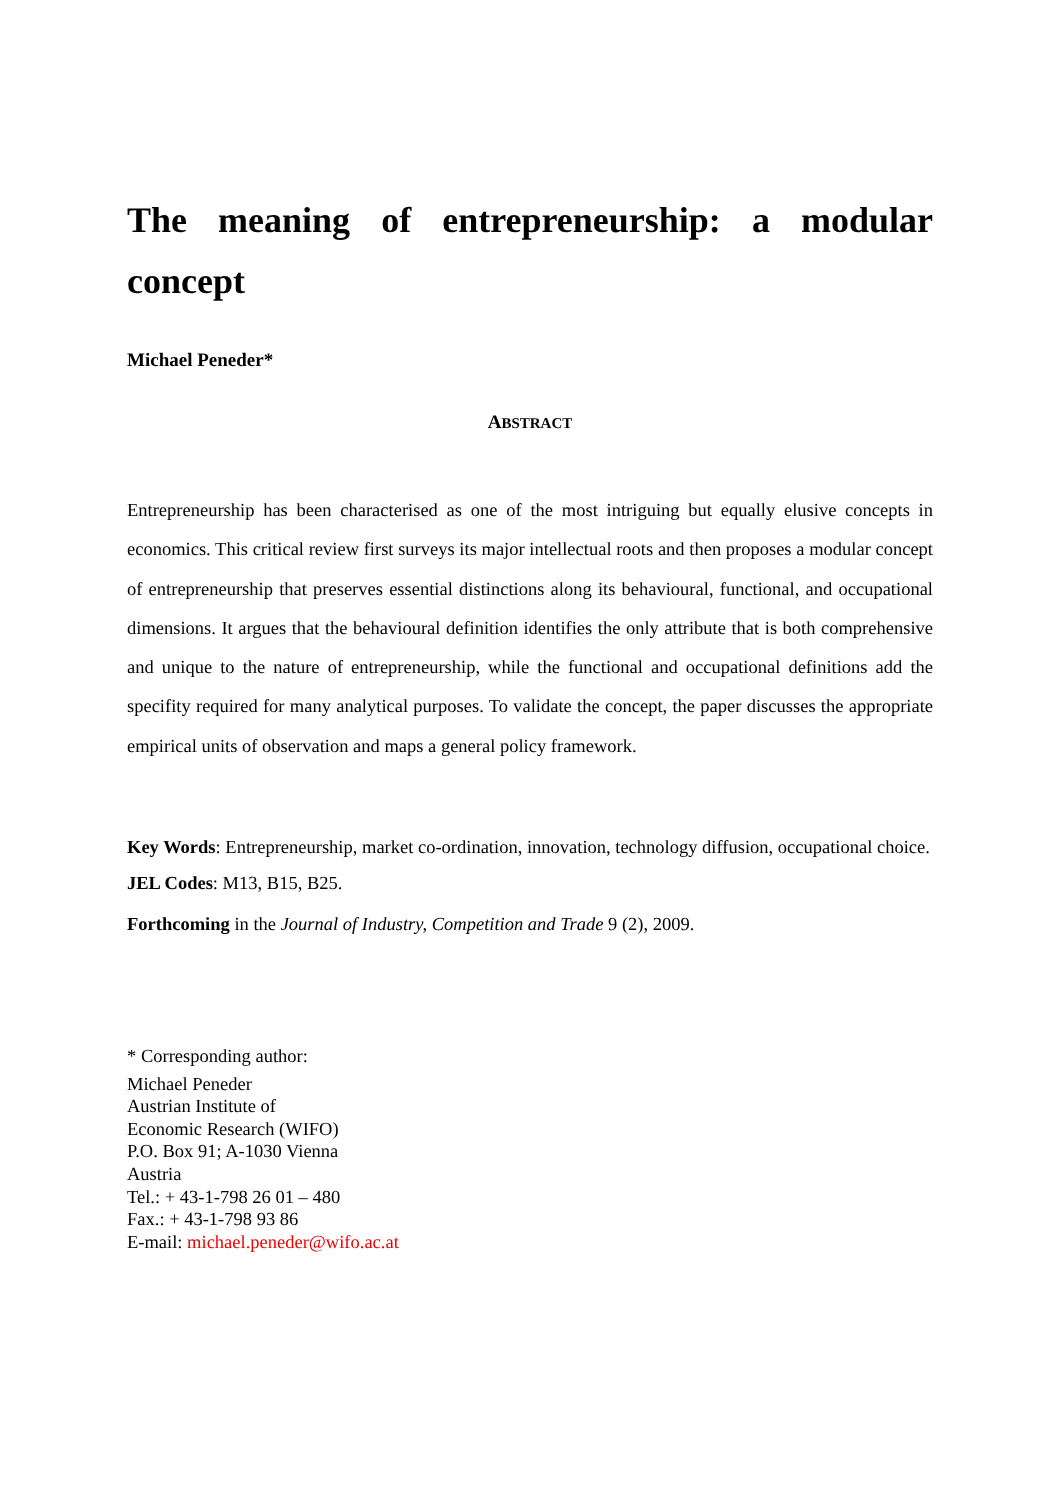The meaning of entrepreneurship: a modular concept
Michael Peneder*
ABSTRACT
Entrepreneurship has been characterised as one of the most intriguing but equally elusive concepts in economics. This critical review first surveys its major intellectual roots and then proposes a modular concept of entrepreneurship that preserves essential distinctions along its behavioural, functional, and occupational dimensions. It argues that the behavioural definition identifies the only attribute that is both comprehensive and unique to the nature of entrepreneurship, while the functional and occupational definitions add the specifity required for many analytical purposes. To validate the concept, the paper discusses the appropriate empirical units of observation and maps a general policy framework.
Key Words: Entrepreneurship, market co-ordination, innovation, technology diffusion, occupational choice.
JEL Codes: M13, B15, B25.
Forthcoming in the Journal of Industry, Competition and Trade 9 (2), 2009.
* Corresponding author:
Michael Peneder
Austrian Institute of
Economic Research (WIFO)
P.O. Box 91; A-1030 Vienna
Austria
Tel.: + 43-1-798 26 01 – 480
Fax.: + 43-1-798 93 86
E-mail: michael.peneder@wifo.ac.at